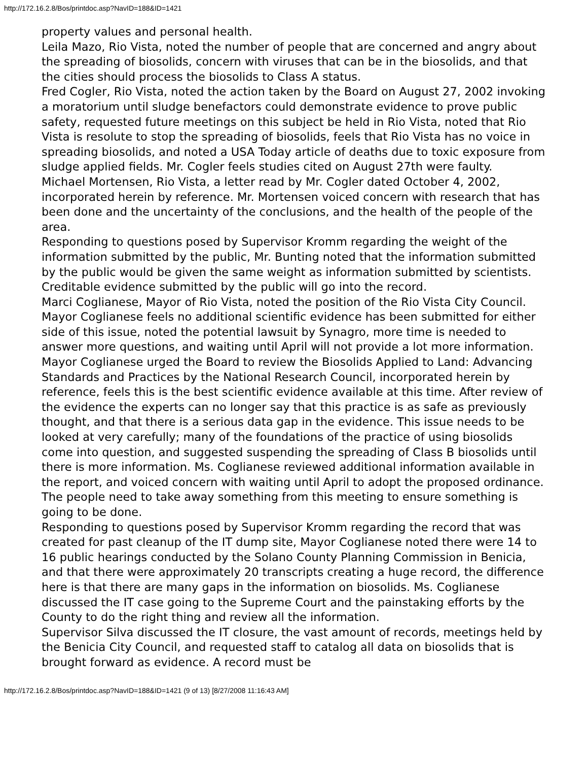http://172.16.2.8/Bos/printdoc.asp?NavID=188&ID=1421
property values and personal health.
Leila Mazo, Rio Vista, noted the number of people that are concerned and angry about the spreading of biosolids, concern with viruses that can be in the biosolids, and that the cities should process the biosolids to Class A status.
Fred Cogler, Rio Vista, noted the action taken by the Board on August 27, 2002 invoking a moratorium until sludge benefactors could demonstrate evidence to prove public safety, requested future meetings on this subject be held in Rio Vista, noted that Rio Vista is resolute to stop the spreading of biosolids, feels that Rio Vista has no voice in spreading biosolids, and noted a USA Today article of deaths due to toxic exposure from sludge applied fields. Mr. Cogler feels studies cited on August 27th were faulty.
Michael Mortensen, Rio Vista, a letter read by Mr. Cogler dated October 4, 2002, incorporated herein by reference. Mr. Mortensen voiced concern with research that has been done and the uncertainty of the conclusions, and the health of the people of the area.
Responding to questions posed by Supervisor Kromm regarding the weight of the information submitted by the public, Mr. Bunting noted that the information submitted by the public would be given the same weight as information submitted by scientists. Creditable evidence submitted by the public will go into the record.
Marci Coglianese, Mayor of Rio Vista, noted the position of the Rio Vista City Council. Mayor Coglianese feels no additional scientific evidence has been submitted for either side of this issue, noted the potential lawsuit by Synagro, more time is needed to answer more questions, and waiting until April will not provide a lot more information. Mayor Coglianese urged the Board to review the Biosolids Applied to Land: Advancing Standards and Practices by the National Research Council, incorporated herein by reference, feels this is the best scientific evidence available at this time. After review of the evidence the experts can no longer say that this practice is as safe as previously thought, and that there is a serious data gap in the evidence. This issue needs to be looked at very carefully; many of the foundations of the practice of using biosolids come into question, and suggested suspending the spreading of Class B biosolids until there is more information. Ms. Coglianese reviewed additional information available in the report, and voiced concern with waiting until April to adopt the proposed ordinance. The people need to take away something from this meeting to ensure something is going to be done.
Responding to questions posed by Supervisor Kromm regarding the record that was created for past cleanup of the IT dump site, Mayor Coglianese noted there were 14 to 16 public hearings conducted by the Solano County Planning Commission in Benicia, and that there were approximately 20 transcripts creating a huge record, the difference here is that there are many gaps in the information on biosolids. Ms. Coglianese discussed the IT case going to the Supreme Court and the painstaking efforts by the County to do the right thing and review all the information.
Supervisor Silva discussed the IT closure, the vast amount of records, meetings held by the Benicia City Council, and requested staff to catalog all data on biosolids that is brought forward as evidence. A record must be
http://172.16.2.8/Bos/printdoc.asp?NavID=188&ID=1421 (9 of 13) [8/27/2008 11:16:43 AM]